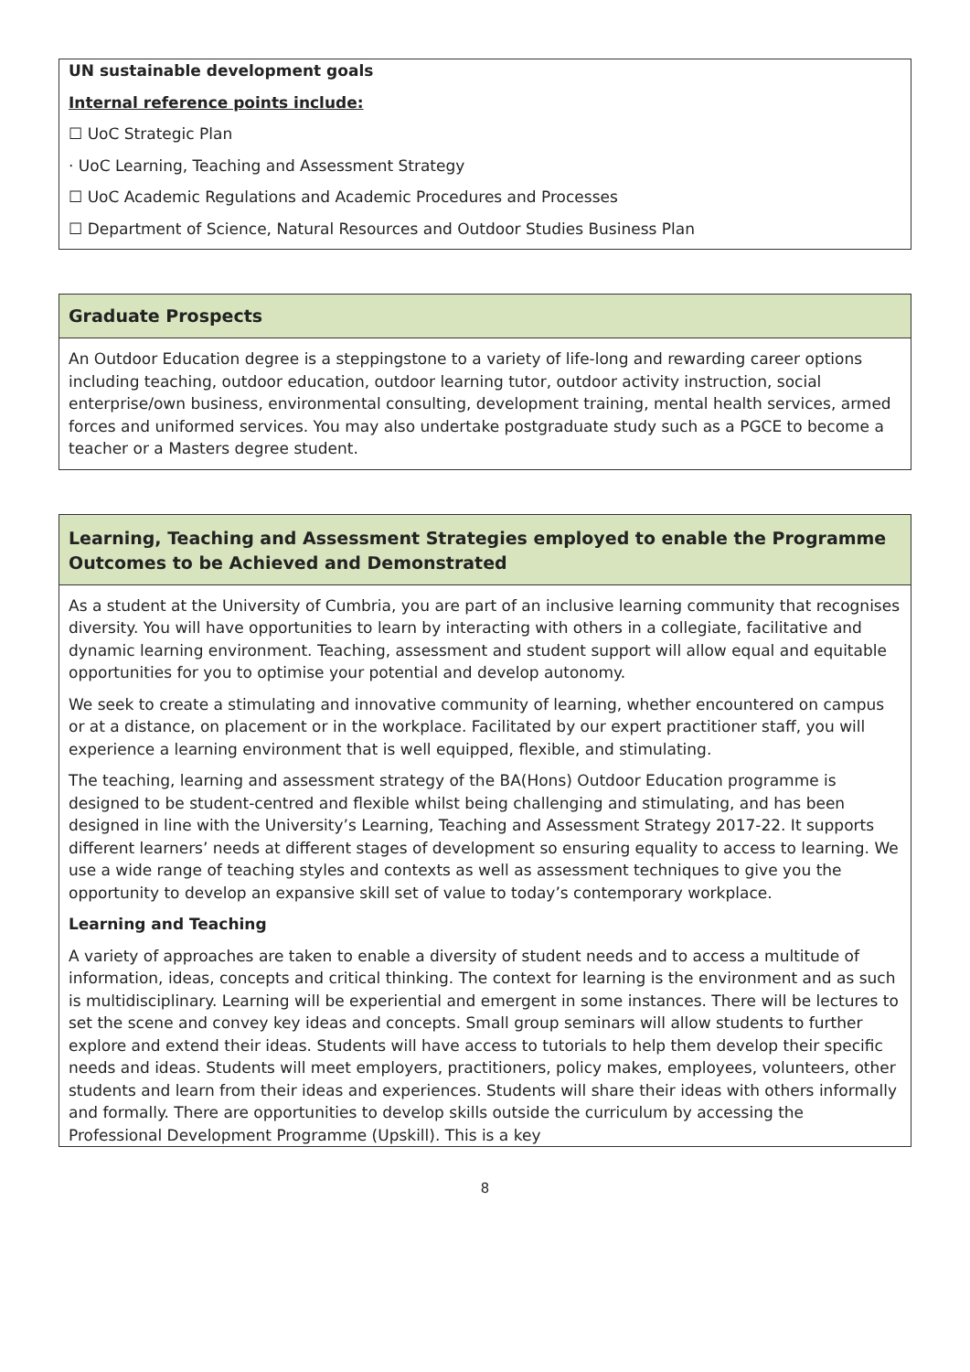UN sustainable development goals
Internal reference points include:
☐ UoC Strategic Plan
· UoC Learning, Teaching and Assessment Strategy
☐ UoC Academic Regulations and Academic Procedures and Processes
☐ Department of Science, Natural Resources and Outdoor Studies Business Plan
Graduate Prospects
An Outdoor Education degree is a steppingstone to a variety of life-long and rewarding career options including teaching, outdoor education, outdoor learning tutor, outdoor activity instruction, social enterprise/own business, environmental consulting, development training, mental health services, armed forces and uniformed services. You may also undertake postgraduate study such as a PGCE to become a teacher or a Masters degree student.
Learning, Teaching and Assessment Strategies employed to enable the Programme Outcomes to be Achieved and Demonstrated
As a student at the University of Cumbria, you are part of an inclusive learning community that recognises diversity. You will have opportunities to learn by interacting with others in a collegiate, facilitative and dynamic learning environment. Teaching, assessment and student support will allow equal and equitable opportunities for you to optimise your potential and develop autonomy.
We seek to create a stimulating and innovative community of learning, whether encountered on campus or at a distance, on placement or in the workplace. Facilitated by our expert practitioner staff, you will experience a learning environment that is well equipped, flexible, and stimulating.
The teaching, learning and assessment strategy of the BA(Hons) Outdoor Education programme is designed to be student-centred and flexible whilst being challenging and stimulating, and has been designed in line with the University’s Learning, Teaching and Assessment Strategy 2017-22. It supports different learners’ needs at different stages of development so ensuring equality to access to learning. We use a wide range of teaching styles and contexts as well as assessment techniques to give you the opportunity to develop an expansive skill set of value to today’s contemporary workplace.
Learning and Teaching
A variety of approaches are taken to enable a diversity of student needs and to access a multitude of information, ideas, concepts and critical thinking. The context for learning is the environment and as such is multidisciplinary. Learning will be experiential and emergent in some instances. There will be lectures to set the scene and convey key ideas and concepts. Small group seminars will allow students to further explore and extend their ideas. Students will have access to tutorials to help them develop their specific needs and ideas. Students will meet employers, practitioners, policy makes, employees, volunteers, other students and learn from their ideas and experiences. Students will share their ideas with others informally and formally. There are opportunities to develop skills outside the curriculum by accessing the Professional Development Programme (Upskill). This is a key
8